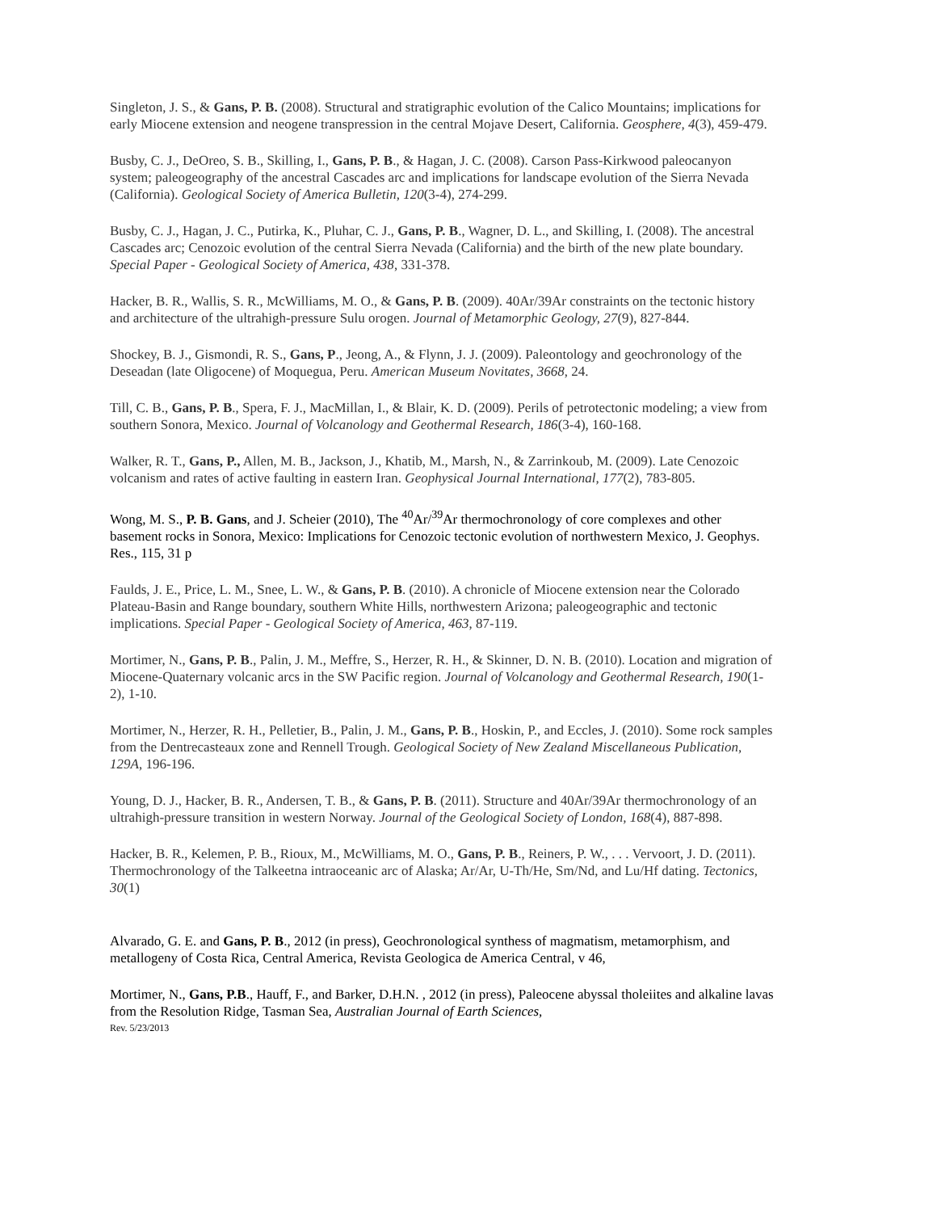Singleton, J. S., & Gans, P. B. (2008). Structural and stratigraphic evolution of the Calico Mountains; implications for early Miocene extension and neogene transpression in the central Mojave Desert, California. Geosphere, 4(3), 459-479.
Busby, C. J., DeOreo, S. B., Skilling, I., Gans, P. B., & Hagan, J. C. (2008). Carson Pass-Kirkwood paleocanyon system; paleogeography of the ancestral Cascades arc and implications for landscape evolution of the Sierra Nevada (California). Geological Society of America Bulletin, 120(3-4), 274-299.
Busby, C. J., Hagan, J. C., Putirka, K., Pluhar, C. J., Gans, P. B., Wagner, D. L., and Skilling, I. (2008). The ancestral Cascades arc; Cenozoic evolution of the central Sierra Nevada (California) and the birth of the new plate boundary. Special Paper - Geological Society of America, 438, 331-378.
Hacker, B. R., Wallis, S. R., McWilliams, M. O., & Gans, P. B. (2009). 40Ar/39Ar constraints on the tectonic history and architecture of the ultrahigh-pressure Sulu orogen. Journal of Metamorphic Geology, 27(9), 827-844.
Shockey, B. J., Gismondi, R. S., Gans, P., Jeong, A., & Flynn, J. J. (2009). Paleontology and geochronology of the Deseadan (late Oligocene) of Moquegua, Peru. American Museum Novitates, 3668, 24.
Till, C. B., Gans, P. B., Spera, F. J., MacMillan, I., & Blair, K. D. (2009). Perils of petrotectonic modeling; a view from southern Sonora, Mexico. Journal of Volcanology and Geothermal Research, 186(3-4), 160-168.
Walker, R. T., Gans, P., Allen, M. B., Jackson, J., Khatib, M., Marsh, N., & Zarrinkoub, M. (2009). Late Cenozoic volcanism and rates of active faulting in eastern Iran. Geophysical Journal International, 177(2), 783-805.
Wong, M. S., P. B. Gans, and J. Scheier (2010), The <sup>40</sup>Ar/<sup>39</sup>Ar thermochronology of core complexes and other basement rocks in Sonora, Mexico: Implications for Cenozoic tectonic evolution of northwestern Mexico, J. Geophys. Res., 115, 31 p
Faulds, J. E., Price, L. M., Snee, L. W., & Gans, P. B. (2010). A chronicle of Miocene extension near the Colorado Plateau-Basin and Range boundary, southern White Hills, northwestern Arizona; paleogeographic and tectonic implications. Special Paper - Geological Society of America, 463, 87-119.
Mortimer, N., Gans, P. B., Palin, J. M., Meffre, S., Herzer, R. H., & Skinner, D. N. B. (2010). Location and migration of Miocene-Quaternary volcanic arcs in the SW Pacific region. Journal of Volcanology and Geothermal Research, 190(1-2), 1-10.
Mortimer, N., Herzer, R. H., Pelletier, B., Palin, J. M., Gans, P. B., Hoskin, P., and Eccles, J. (2010). Some rock samples from the Dentrecasteaux zone and Rennell Trough. Geological Society of New Zealand Miscellaneous Publication, 129A, 196-196.
Young, D. J., Hacker, B. R., Andersen, T. B., & Gans, P. B. (2011). Structure and 40Ar/39Ar thermochronology of an ultrahigh-pressure transition in western Norway. Journal of the Geological Society of London, 168(4), 887-898.
Hacker, B. R., Kelemen, P. B., Rioux, M., McWilliams, M. O., Gans, P. B., Reiners, P. W., . . . Vervoort, J. D. (2011). Thermochronology of the Talkeetna intraoceanic arc of Alaska; Ar/Ar, U-Th/He, Sm/Nd, and Lu/Hf dating. Tectonics, 30(1)
Alvarado, G. E. and Gans, P. B., 2012 (in press), Geochronological synthess of magmatism, metamorphism, and metallogeny of Costa Rica, Central America, Revista Geologica de America Central, v 46,
Mortimer, N., Gans, P.B., Hauff, F., and Barker, D.H.N. , 2012 (in press), Paleocene abyssal tholeiites and alkaline lavas from the Resolution Ridge, Tasman Sea, Australian Journal of Earth Sciences,
Rev. 5/23/2013